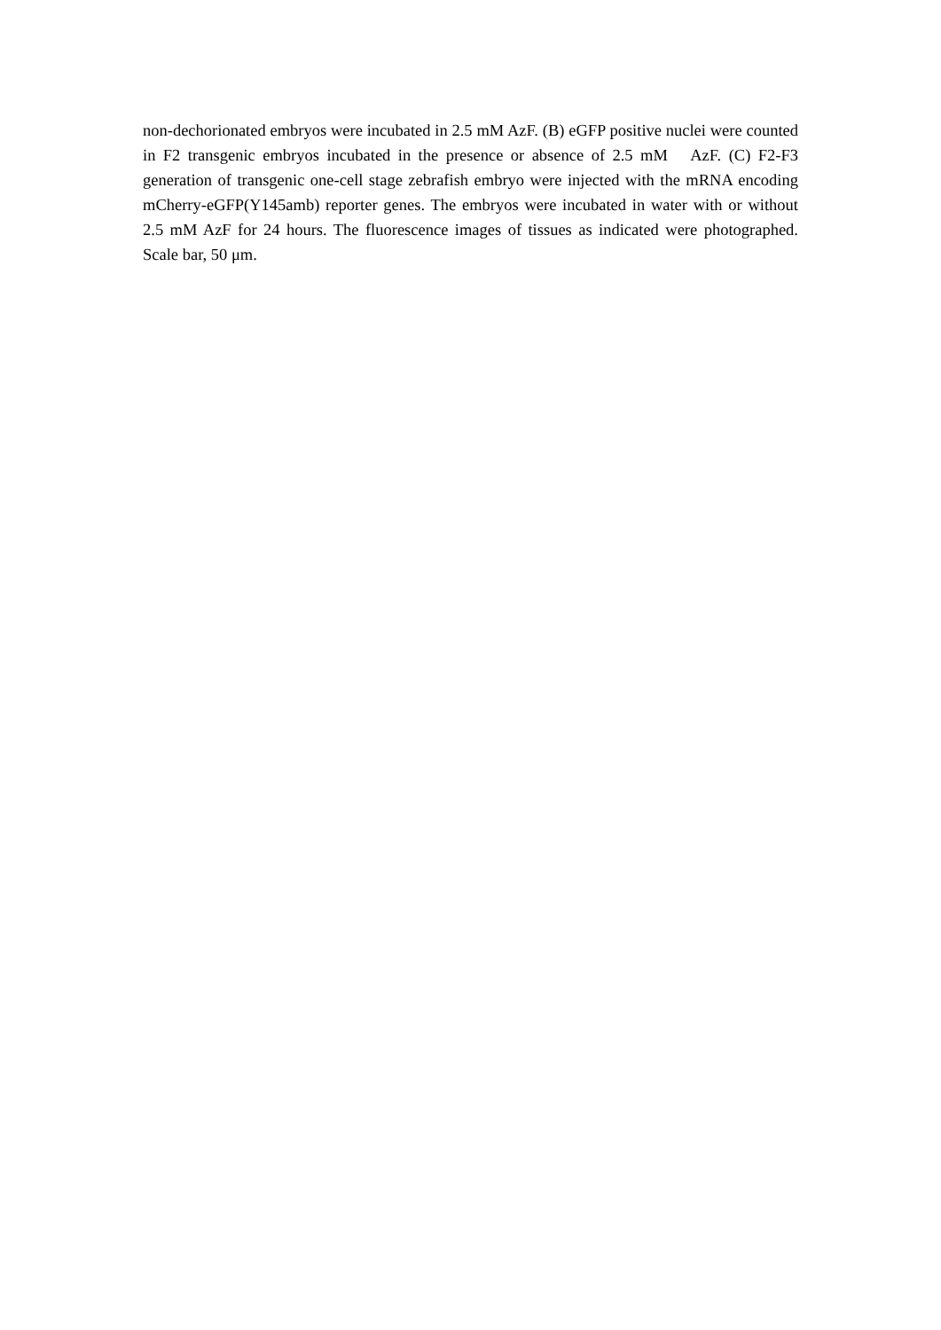non-dechorionated embryos were incubated in 2.5 mM AzF. (B) eGFP positive nuclei were counted in F2 transgenic embryos incubated in the presence or absence of 2.5 mM AzF. (C) F2-F3 generation of transgenic one-cell stage zebrafish embryo were injected with the mRNA encoding mCherry-eGFP(Y145amb) reporter genes. The embryos were incubated in water with or without 2.5 mM AzF for 24 hours. The fluorescence images of tissues as indicated were photographed. Scale bar, 50 μm.